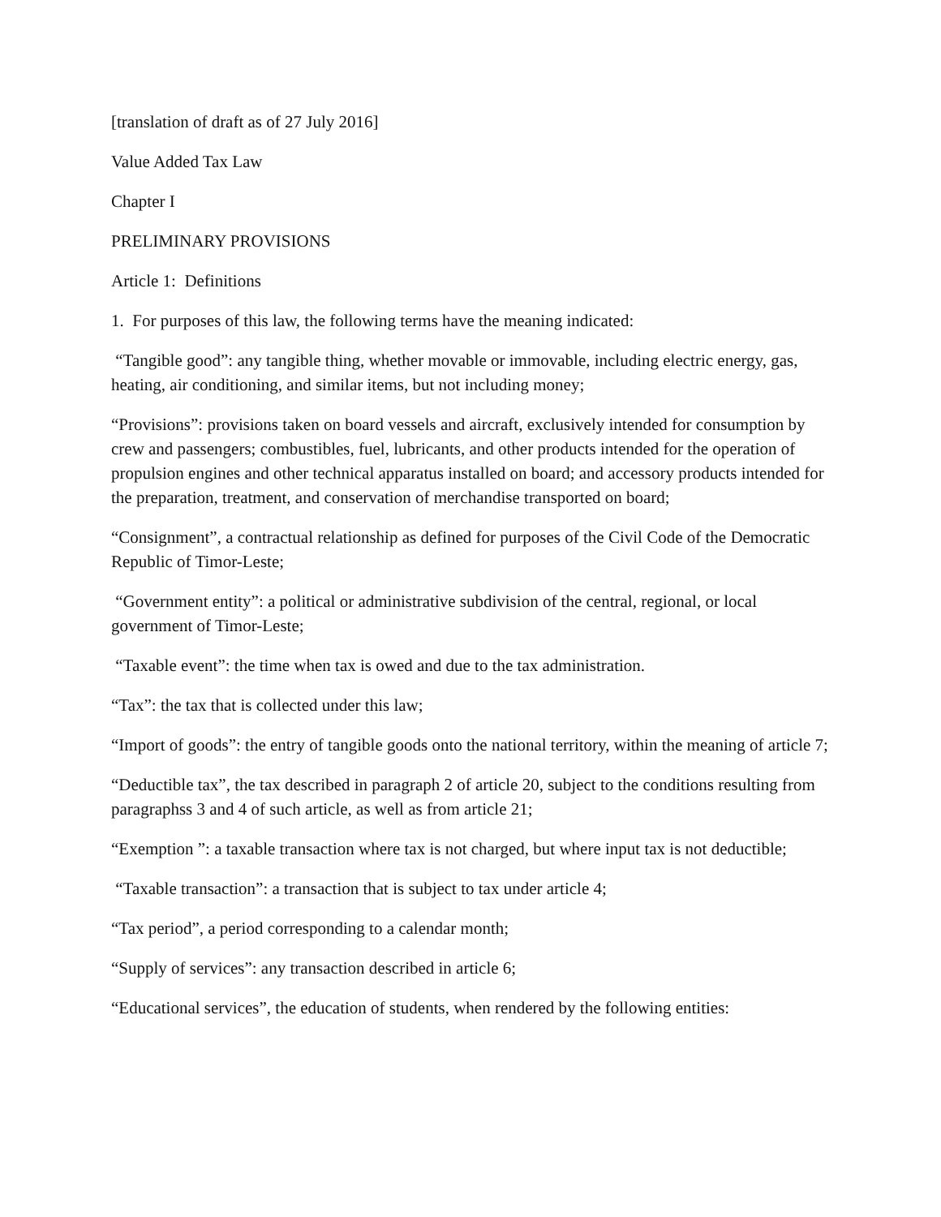[translation of draft as of 27 July 2016]
Value Added Tax Law
Chapter I
PRELIMINARY PROVISIONS
Article 1: Definitions
1. For purposes of this law, the following terms have the meaning indicated:
“Tangible good”: any tangible thing, whether movable or immovable, including electric energy, gas, heating, air conditioning, and similar items, but not including money;
“Provisions”: provisions taken on board vessels and aircraft, exclusively intended for consumption by crew and passengers; combustibles, fuel, lubricants, and other products intended for the operation of propulsion engines and other technical apparatus installed on board; and accessory products intended for the preparation, treatment, and conservation of merchandise transported on board;
“Consignment”, a contractual relationship as defined for purposes of the Civil Code of the Democratic Republic of Timor-Leste;
“Government entity”: a political or administrative subdivision of the central, regional, or local government of Timor-Leste;
“Taxable event”: the time when tax is owed and due to the tax administration.
“Tax”: the tax that is collected under this law;
“Import of goods”: the entry of tangible goods onto the national territory, within the meaning of article 7;
“Deductible tax”, the tax described in paragraph 2 of article 20, subject to the conditions resulting from paragraphss 3 and 4 of such article, as well as from article 21;
“Exemption ”: a taxable transaction where tax is not charged, but where input tax is not deductible;
“Taxable transaction”: a transaction that is subject to tax under article 4;
“Tax period”, a period corresponding to a calendar month;
“Supply of services”: any transaction described in article 6;
“Educational services”, the education of students, when rendered by the following entities: